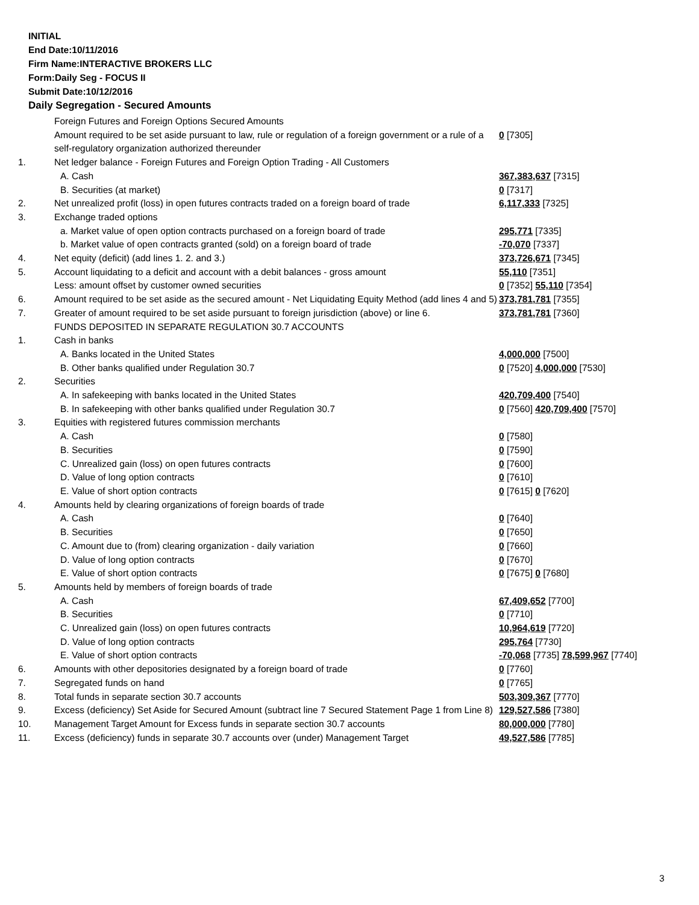INITIAL
End Date:10/11/2016
Firm Name:INTERACTIVE BROKERS LLC
Form:Daily Seg - FOCUS II
Submit Date:10/12/2016
Daily Segregation - Secured Amounts
| | Foreign Futures and Foreign Options Secured Amounts | |
| | Amount required to be set aside pursuant to law, rule or regulation of a foreign government or a rule of a self-regulatory organization authorized thereunder | 0 [7305] |
| 1. | Net ledger balance - Foreign Futures and Foreign Option Trading - All Customers | |
| | A. Cash | 367,383,637 [7315] |
| | B. Securities (at market) | 0 [7317] |
| 2. | Net unrealized profit (loss) in open futures contracts traded on a foreign board of trade | 6,117,333 [7325] |
| 3. | Exchange traded options | |
| | a. Market value of open option contracts purchased on a foreign board of trade | 295,771 [7335] |
| | b. Market value of open contracts granted (sold) on a foreign board of trade | -70,070 [7337] |
| 4. | Net equity (deficit) (add lines 1. 2. and 3.) | 373,726,671 [7345] |
| 5. | Account liquidating to a deficit and account with a debit balances - gross amount | 55,110 [7351] |
| | Less: amount offset by customer owned securities | 0 [7352] 55,110 [7354] |
| 6. | Amount required to be set aside as the secured amount - Net Liquidating Equity Method (add lines 4 and 5) | 373,781,781 [7355] |
| 7. | Greater of amount required to be set aside pursuant to foreign jurisdiction (above) or line 6. | 373,781,781 [7360] |
| | FUNDS DEPOSITED IN SEPARATE REGULATION 30.7 ACCOUNTS | |
| 1. | Cash in banks | |
| | A. Banks located in the United States | 4,000,000 [7500] |
| | B. Other banks qualified under Regulation 30.7 | 0 [7520] 4,000,000 [7530] |
| 2. | Securities | |
| | A. In safekeeping with banks located in the United States | 420,709,400 [7540] |
| | B. In safekeeping with other banks qualified under Regulation 30.7 | 0 [7560] 420,709,400 [7570] |
| 3. | Equities with registered futures commission merchants | |
| | A. Cash | 0 [7580] |
| | B. Securities | 0 [7590] |
| | C. Unrealized gain (loss) on open futures contracts | 0 [7600] |
| | D. Value of long option contracts | 0 [7610] |
| | E. Value of short option contracts | 0 [7615] 0 [7620] |
| 4. | Amounts held by clearing organizations of foreign boards of trade | |
| | A. Cash | 0 [7640] |
| | B. Securities | 0 [7650] |
| | C. Amount due to (from) clearing organization - daily variation | 0 [7660] |
| | D. Value of long option contracts | 0 [7670] |
| | E. Value of short option contracts | 0 [7675] 0 [7680] |
| 5. | Amounts held by members of foreign boards of trade | |
| | A. Cash | 67,409,652 [7700] |
| | B. Securities | 0 [7710] |
| | C. Unrealized gain (loss) on open futures contracts | 10,964,619 [7720] |
| | D. Value of long option contracts | 295,764 [7730] |
| | E. Value of short option contracts | -70,068 [7735] 78,599,967 [7740] |
| 6. | Amounts with other depositories designated by a foreign board of trade | 0 [7760] |
| 7. | Segregated funds on hand | 0 [7765] |
| 8. | Total funds in separate section 30.7 accounts | 503,309,367 [7770] |
| 9. | Excess (deficiency) Set Aside for Secured Amount (subtract line 7 Secured Statement Page 1 from Line 8) | 129,527,586 [7380] |
| 10. | Management Target Amount for Excess funds in separate section 30.7 accounts | 80,000,000 [7780] |
| 11. | Excess (deficiency) funds in separate 30.7 accounts over (under) Management Target | 49,527,586 [7785] |
3